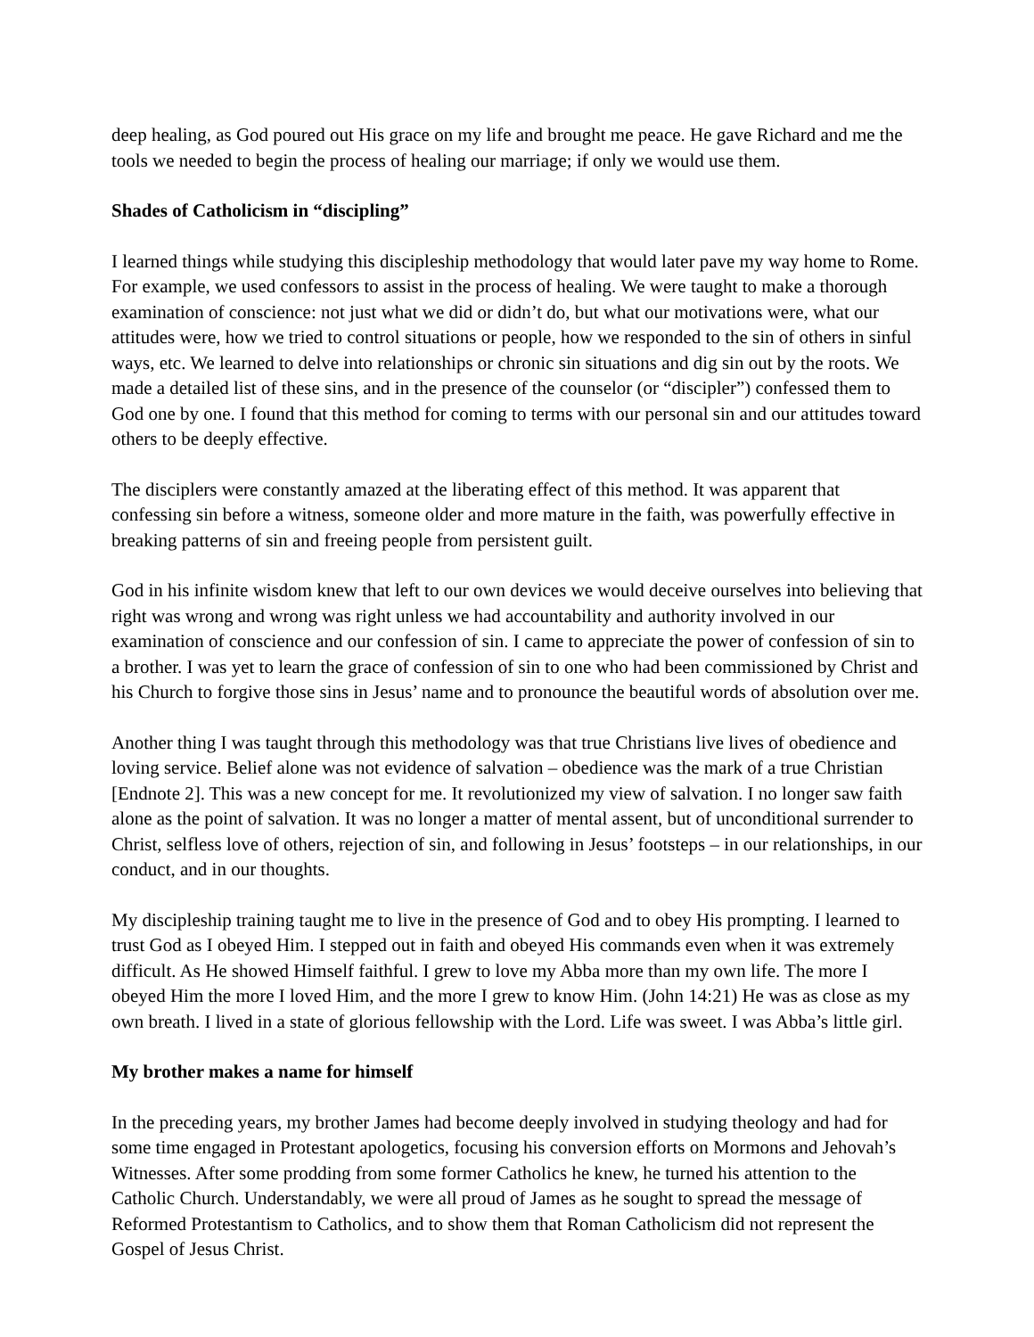deep healing, as God poured out His grace on my life and brought me peace. He gave Richard and me the tools we needed to begin the process of healing our marriage; if only we would use them.
Shades of Catholicism in “discipling”
I learned things while studying this discipleship methodology that would later pave my way home to Rome. For example, we used confessors to assist in the process of healing. We were taught to make a thorough examination of conscience: not just what we did or didn’t do, but what our motivations were, what our attitudes were, how we tried to control situations or people, how we responded to the sin of others in sinful ways, etc. We learned to delve into relationships or chronic sin situations and dig sin out by the roots. We made a detailed list of these sins, and in the presence of the counselor (or “discipler”) confessed them to God one by one. I found that this method for coming to terms with our personal sin and our attitudes toward others to be deeply effective.
The disciplers were constantly amazed at the liberating effect of this method. It was apparent that confessing sin before a witness, someone older and more mature in the faith, was powerfully effective in breaking patterns of sin and freeing people from persistent guilt.
God in his infinite wisdom knew that left to our own devices we would deceive ourselves into believing that right was wrong and wrong was right unless we had accountability and authority involved in our examination of conscience and our confession of sin. I came to appreciate the power of confession of sin to a brother. I was yet to learn the grace of confession of sin to one who had been commissioned by Christ and his Church to forgive those sins in Jesus’ name and to pronounce the beautiful words of absolution over me.
Another thing I was taught through this methodology was that true Christians live lives of obedience and loving service. Belief alone was not evidence of salvation – obedience was the mark of a true Christian [Endnote 2]. This was a new concept for me. It revolutionized my view of salvation. I no longer saw faith alone as the point of salvation. It was no longer a matter of mental assent, but of unconditional surrender to Christ, selfless love of others, rejection of sin, and following in Jesus’ footsteps – in our relationships, in our conduct, and in our thoughts.
My discipleship training taught me to live in the presence of God and to obey His prompting. I learned to trust God as I obeyed Him. I stepped out in faith and obeyed His commands even when it was extremely difficult. As He showed Himself faithful. I grew to love my Abba more than my own life. The more I obeyed Him the more I loved Him, and the more I grew to know Him. (John 14:21) He was as close as my own breath. I lived in a state of glorious fellowship with the Lord. Life was sweet. I was Abba’s little girl.
My brother makes a name for himself
In the preceding years, my brother James had become deeply involved in studying theology and had for some time engaged in Protestant apologetics, focusing his conversion efforts on Mormons and Jehovah’s Witnesses. After some prodding from some former Catholics he knew, he turned his attention to the Catholic Church. Understandably, we were all proud of James as he sought to spread the message of Reformed Protestantism to Catholics, and to show them that Roman Catholicism did not represent the Gospel of Jesus Christ.